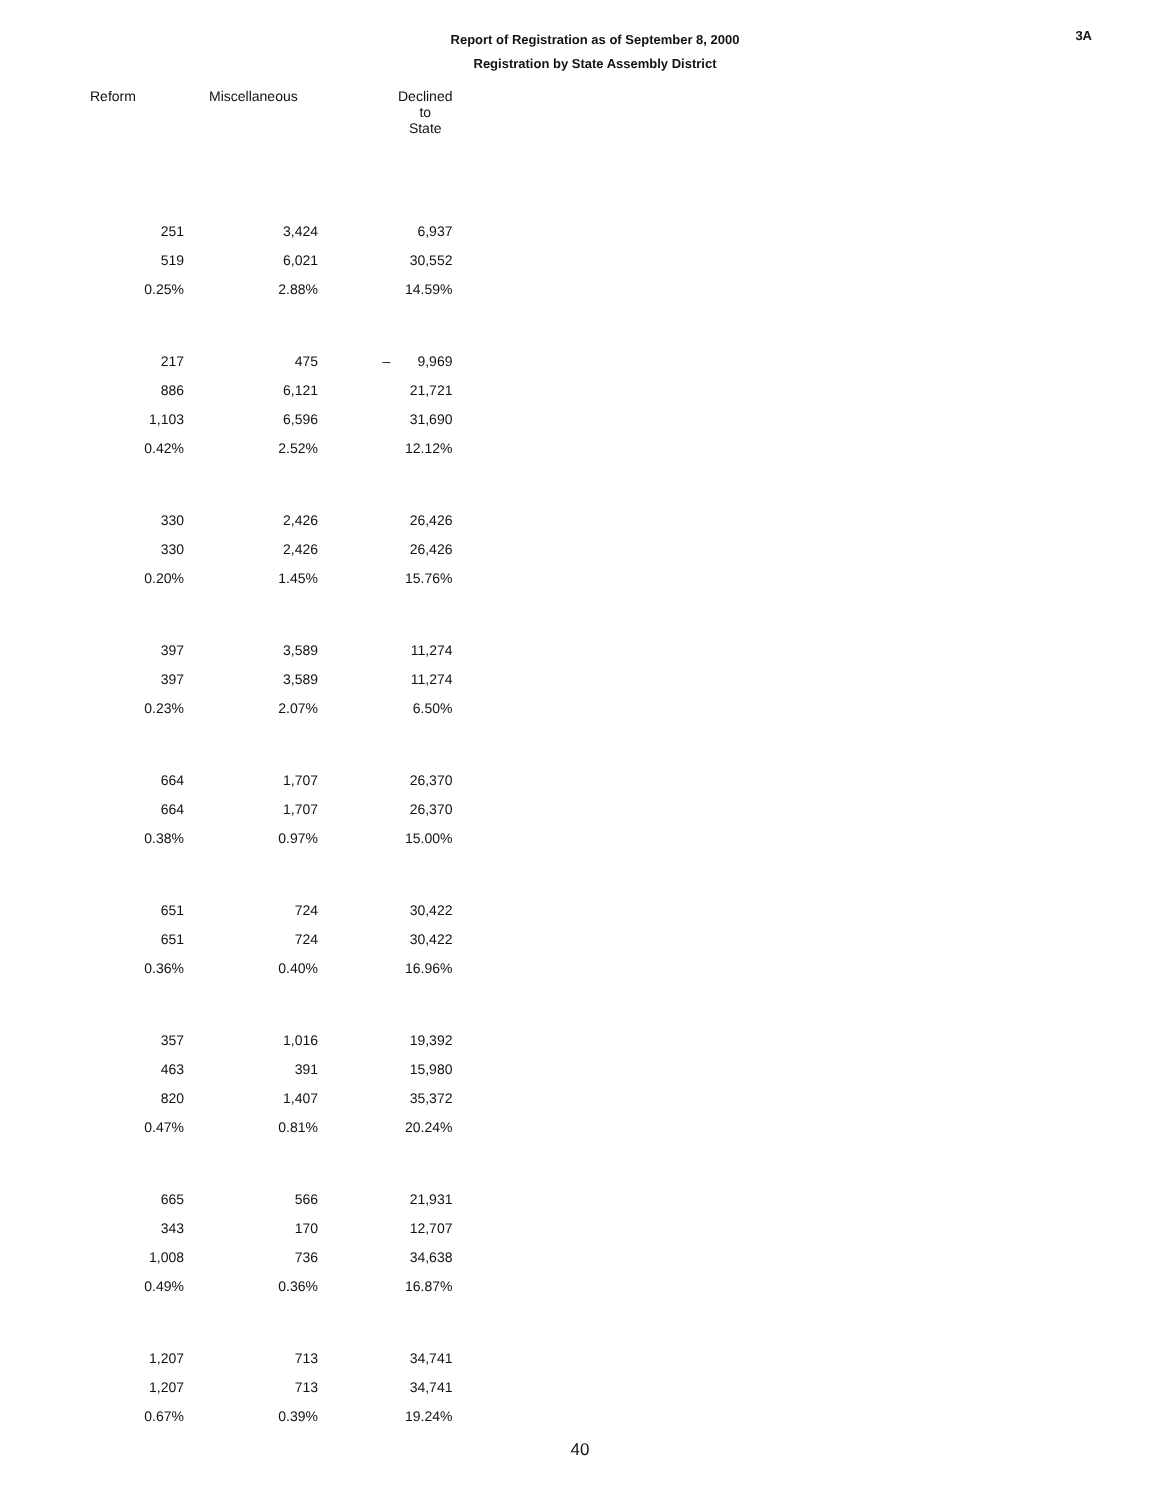Report of Registration as of September 8, 2000
Registration by State Assembly District
3A
| Reform | Miscellaneous | Declined to State |
| --- | --- | --- |
| 251 | 3,424 | 6,937 |
| 519 | 6,021 | 30,552 |
| 0.25% | 2.88% | 14.59% |
| 217 | 475 | – 9,969 |
| 886 | 6,121 | 21,721 |
| 1,103 | 6,596 | 31,690 |
| 0.42% | 2.52% | 12.12% |
| 330 | 2,426 | 26,426 |
| 330 | 2,426 | 26,426 |
| 0.20% | 1.45% | 15.76% |
| 397 | 3,589 | 11,274 |
| 397 | 3,589 | 11,274 |
| 0.23% | 2.07% | 6.50% |
| 664 | 1,707 | 26,370 |
| 664 | 1,707 | 26,370 |
| 0.38% | 0.97% | 15.00% |
| 651 | 724 | 30,422 |
| 651 | 724 | 30,422 |
| 0.36% | 0.40% | 16.96% |
| 357 | 1,016 | 19,392 |
| 463 | 391 | 15,980 |
| 820 | 1,407 | 35,372 |
| 0.47% | 0.81% | 20.24% |
| 665 | 566 | 21,931 |
| 343 | 170 | 12,707 |
| 1,008 | 736 | 34,638 |
| 0.49% | 0.36% | 16.87% |
| 1,207 | 713 | 34,741 |
| 1,207 | 713 | 34,741 |
| 0.67% | 0.39% | 19.24% |
40